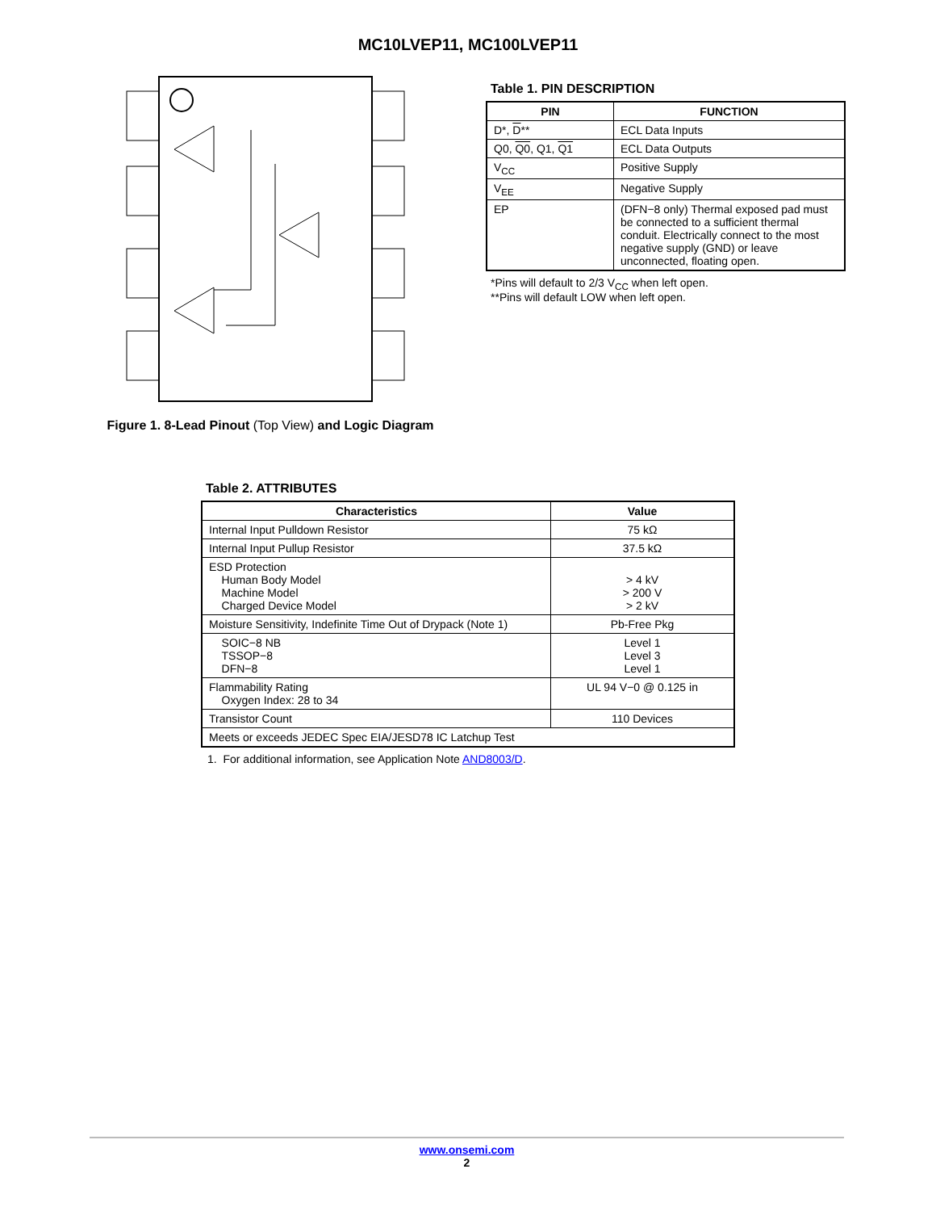MC10LVEP11, MC100LVEP11
Q0 1 Q0 2 Q1 3 Q1 4
Figure 1. 8-Lead Pinout (Top View) and Logic Diagram
Table 1. PIN DESCRIPTION
| PIN | FUNCTION |
| --- | --- |
| D*, D ** | ECL Data Inputs |
| Q0, Q0 , Q1, Q1 | ECL Data Outputs |
| V<sub>CC</sub> | Positive Supply |
| V<sub>EE</sub> | Negative Supply |
| EP | (DFN−8 only) Thermal exposed pad must be connected to a sufficient thermal conduit. Electrically connect to the most negative supply (GND) or leave unconnected, floating open. |
*Pins will default to 2/3 V<sub>CC</sub> when left open.
**Pins will default LOW when left open.
Table 2. ATTRIBUTES
| Characteristics | Value |
| --- | --- |
| Internal Input Pulldown Resistor | 75 kΩ |
| Internal Input Pullup Resistor | 37.5 kΩ |
| ESD Protection Human Body Model Machine Model Charged Device Model | > 4 kV > 200 V > 2 kV |
| Moisture Sensitivity, Indefinite Time Out of Drypack (Note 1) | Pb-Free Pkg |
| SOIC−8 NB TSSOP−8 DFN−8 | Level 1 Level 3 Level 1 |
| Flammability Rating Oxygen Index: 28 to 34 | UL 94 V−0 @ 0.125 in |
| Transistor Count | 110 Devices |
| Meets or exceeds JEDEC Spec EIA/JESD78 IC Latchup Test | |
1. For additional information, see Application Note AND8003/D.
www.onsemi.com
2